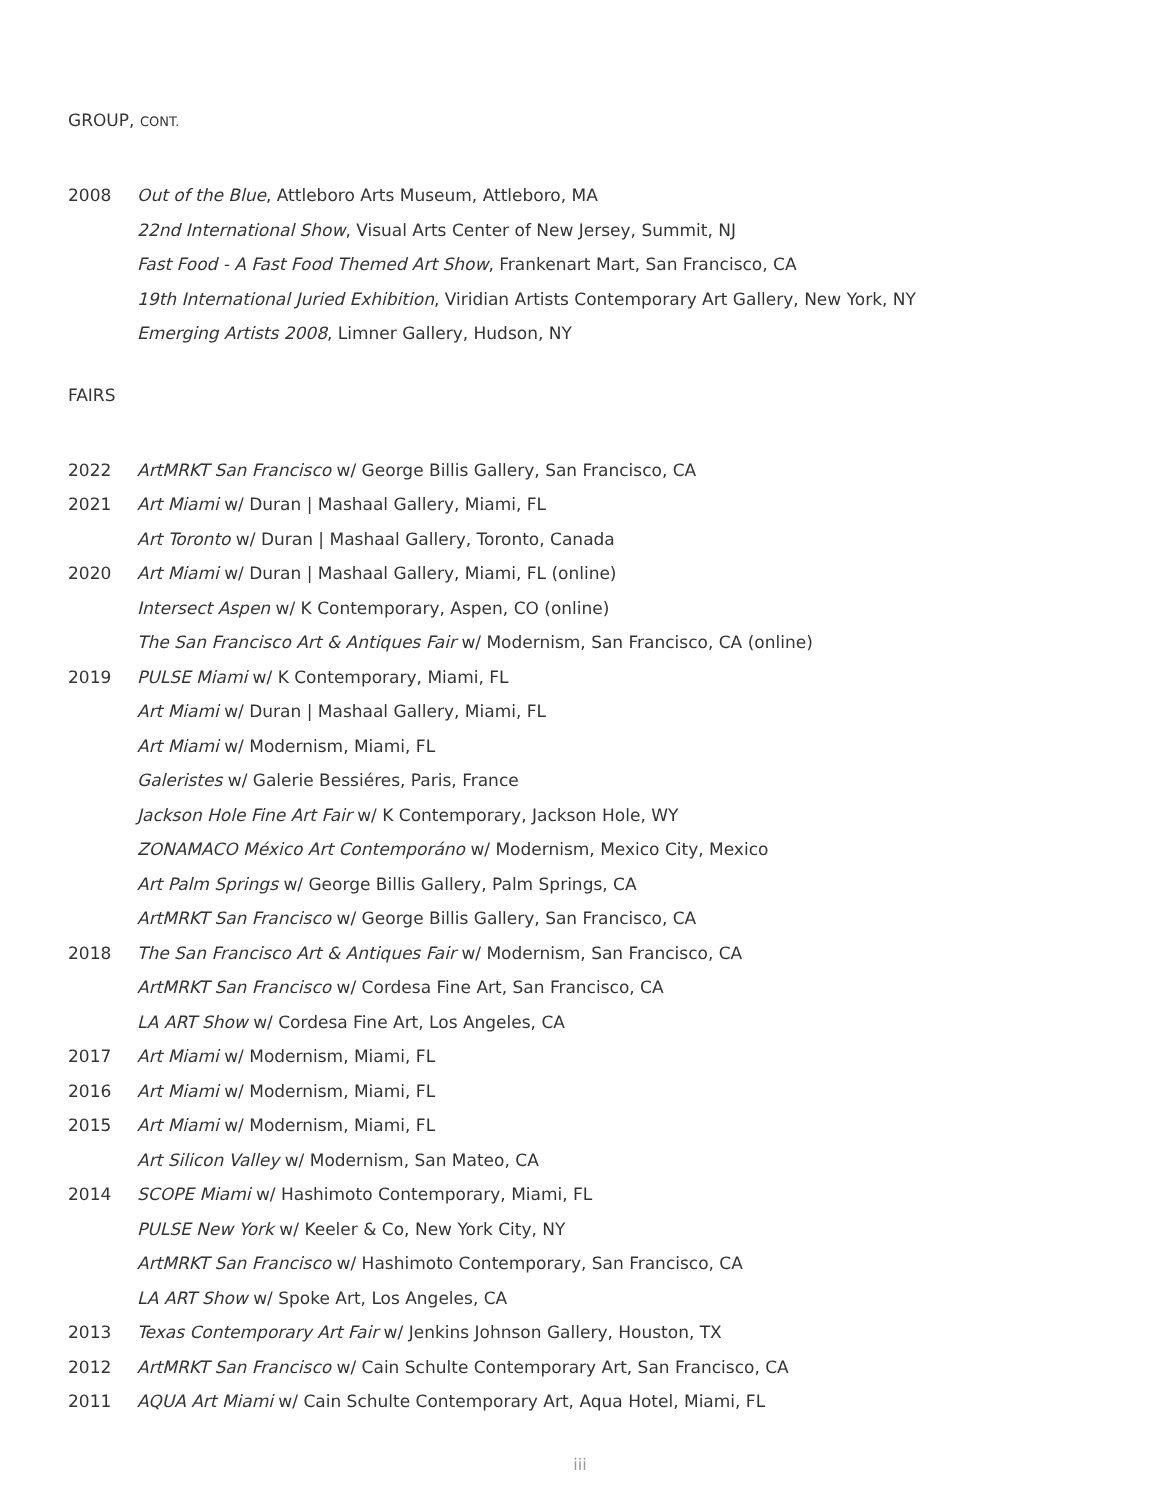GROUP, CONT.
2008 Out of the Blue, Attleboro Arts Museum, Attleboro, MA
22nd International Show, Visual Arts Center of New Jersey, Summit, NJ
Fast Food - A Fast Food Themed Art Show, Frankenart Mart, San Francisco, CA
19th International Juried Exhibition, Viridian Artists Contemporary Art Gallery, New York, NY
Emerging Artists 2008, Limner Gallery, Hudson, NY
FAIRS
2022 ArtMRKT San Francisco w/ George Billis Gallery, San Francisco, CA
2021 Art Miami w/ Duran | Mashaal Gallery, Miami, FL
Art Toronto w/ Duran | Mashaal Gallery, Toronto, Canada
2020 Art Miami w/ Duran | Mashaal Gallery, Miami, FL (online)
Intersect Aspen w/ K Contemporary, Aspen, CO (online)
The San Francisco Art & Antiques Fair w/ Modernism, San Francisco, CA (online)
2019 PULSE Miami w/ K Contemporary, Miami, FL
Art Miami w/ Duran | Mashaal Gallery, Miami, FL
Art Miami w/ Modernism, Miami, FL
Galeristes w/ Galerie Bessiéres, Paris, France
Jackson Hole Fine Art Fair w/ K Contemporary, Jackson Hole, WY
ZONAMACO México Art Contemporáno w/ Modernism, Mexico City, Mexico
Art Palm Springs w/ George Billis Gallery, Palm Springs, CA
ArtMRKT San Francisco w/ George Billis Gallery, San Francisco, CA
2018 The San Francisco Art & Antiques Fair w/ Modernism, San Francisco, CA
ArtMRKT San Francisco w/ Cordesa Fine Art, San Francisco, CA
LA ART Show w/ Cordesa Fine Art, Los Angeles, CA
2017 Art Miami w/ Modernism, Miami, FL
2016 Art Miami w/ Modernism, Miami, FL
2015 Art Miami w/ Modernism, Miami, FL
Art Silicon Valley w/ Modernism, San Mateo, CA
2014 SCOPE Miami w/ Hashimoto Contemporary, Miami, FL
PULSE New York w/ Keeler & Co, New York City, NY
ArtMRKT San Francisco w/ Hashimoto Contemporary, San Francisco, CA
LA ART Show w/ Spoke Art, Los Angeles, CA
2013 Texas Contemporary Art Fair w/ Jenkins Johnson Gallery, Houston, TX
2012 ArtMRKT San Francisco w/ Cain Schulte Contemporary Art, San Francisco, CA
2011 AQUA Art Miami w/ Cain Schulte Contemporary Art, Aqua Hotel, Miami, FL
iii